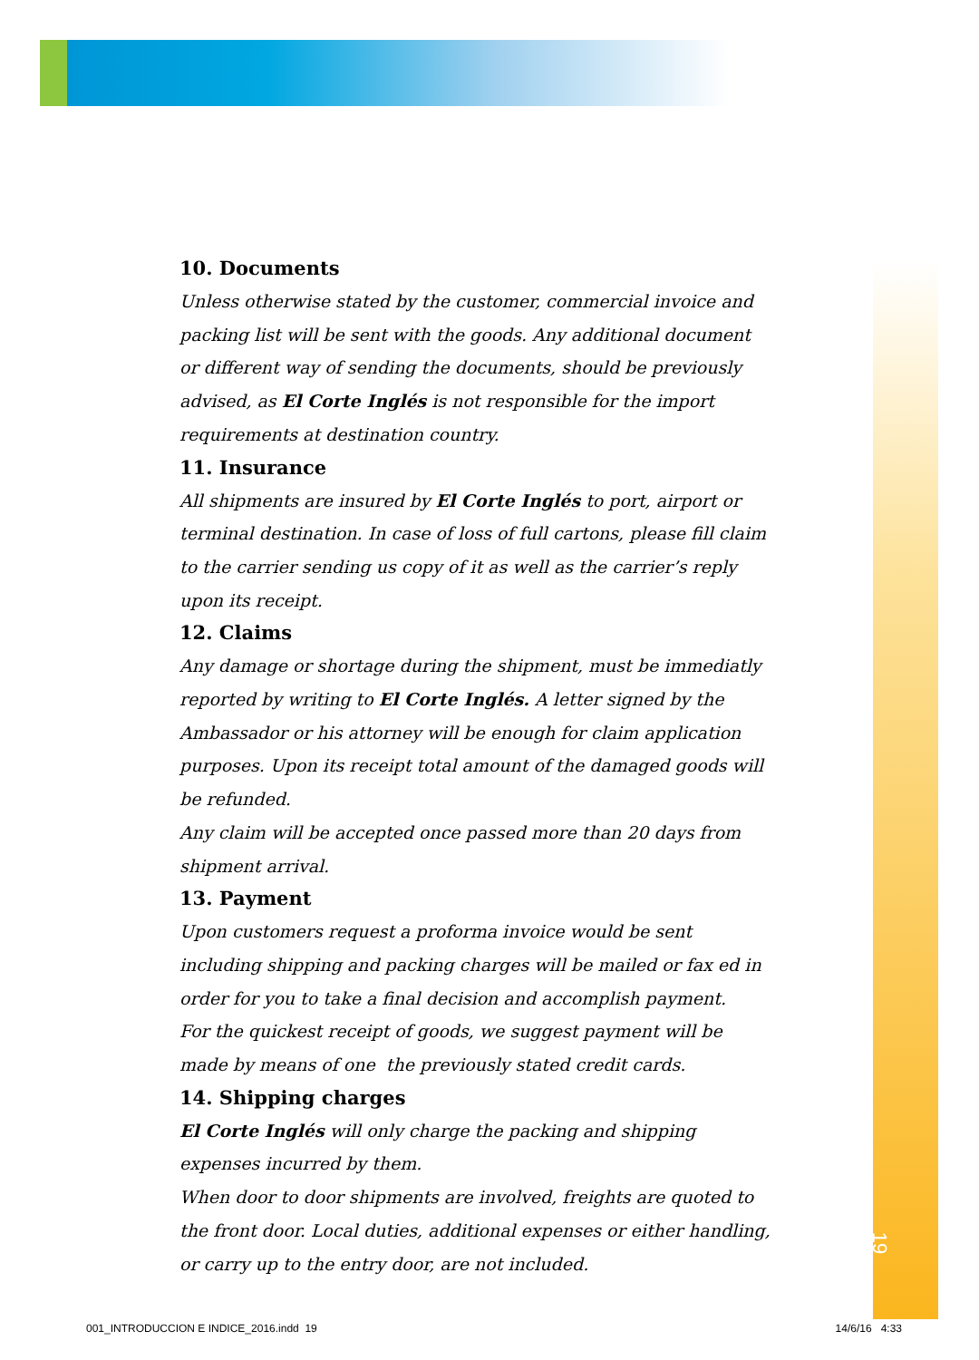10. Documents
Unless otherwise stated by the customer, commercial invoice and packing list will be sent with the goods. Any additional document or different way of sending the documents, should be previously advised, as El Corte Inglés is not responsible for the import requirements at destination country.
11. Insurance
All shipments are insured by El Corte Inglés to port, airport or terminal destination. In case of loss of full cartons, please fill claim to the carrier sending us copy of it as well as the carrier’s reply upon its receipt.
12. Claims
Any damage or shortage during the shipment, must be immediatly reported by writing to El Corte Inglés. A letter signed by the Ambassador or his attorney will be enough for claim application purposes. Upon its receipt total amount of the damaged goods will be refunded.
Any claim will be accepted once passed more than 20 days from shipment arrival.
13. Payment
Upon customers request a proforma invoice would be sent including shipping and packing charges will be mailed or fax ed in order for you to take a final decision and accomplish payment.
For the quickest receipt of goods, we suggest payment will be made by means of one the previously stated credit cards.
14. Shipping charges
El Corte Inglés will only charge the packing and shipping expenses incurred by them.
When door to door shipments are involved, freights are quoted to the front door. Local duties, additional expenses or either handling, or carry up to the entry door, are not included.
19
001_INTRODUCCION E INDICE_2016.indd 19 14/6/16 4:33